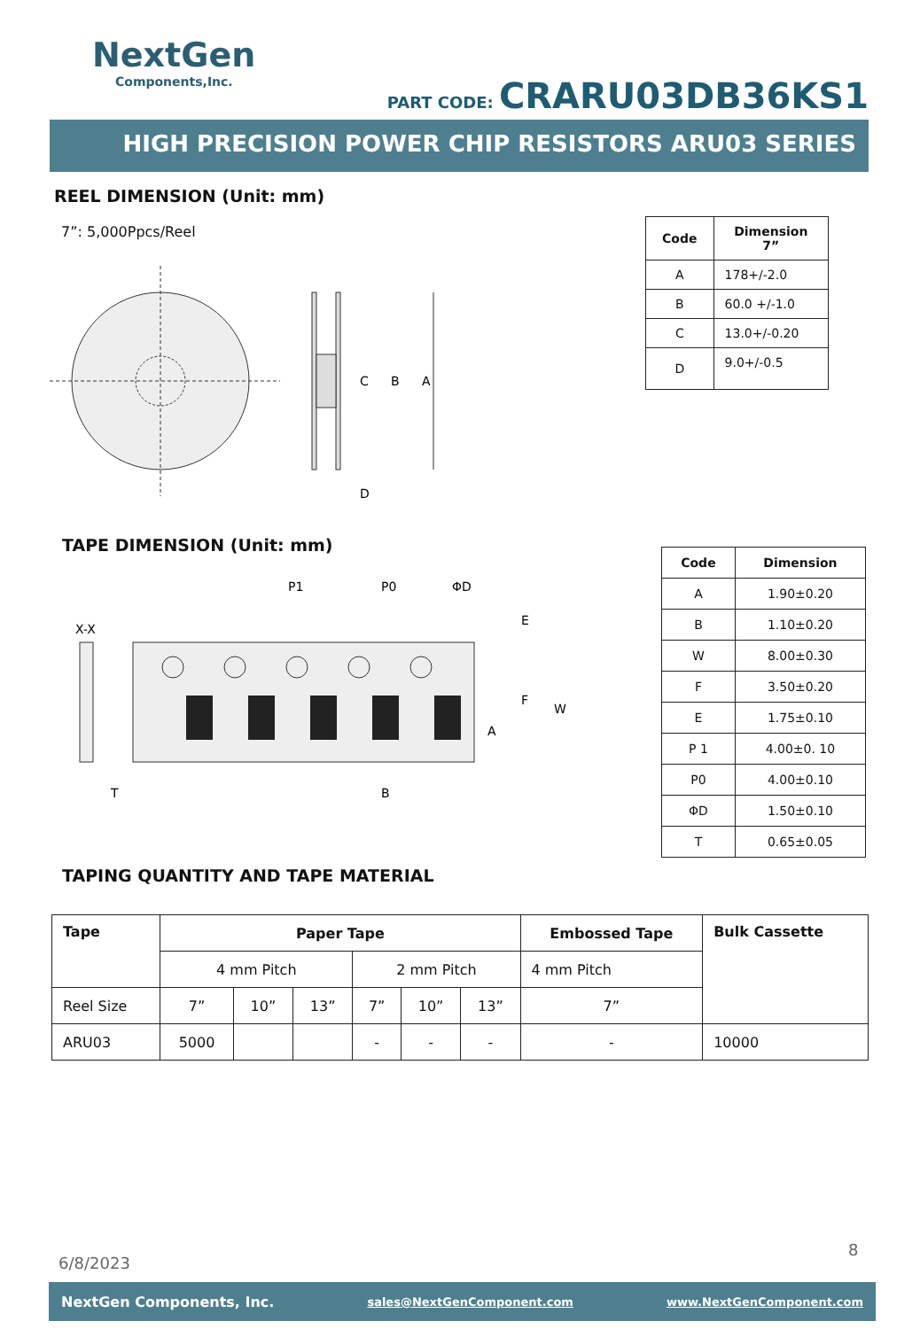NextGen
Components,Inc.
PART CODE: CRARU03DB36KS1
HIGH PRECISION POWER CHIP RESISTORS ARU03 SERIES
REEL DIMENSION (Unit: mm)
7”: 5,000Ppcs/Reel
A
B
C
D
| Code | Dimension 7” |
| --- | --- |
| A | 178+/-2.0 |
| B | 60.0 +/-1.0 |
| C | 13.0+/-0.20 |
| D | 9.0+/-0.5 |
TAPE DIMENSION (Unit: mm)
X-X
P1
P0
ΦD
E
F
W
A
B
T
| Code | Dimension |
| --- | --- |
| A | 1.90±0.20 |
| B | 1.10±0.20 |
| W | 8.00±0.30 |
| F | 3.50±0.20 |
| E | 1.75±0.10 |
| P 1 | 4.00±0. 10 |
| P0 | 4.00±0.10 |
| ΦD | 1.50±0.10 |
| T | 0.65±0.05 |
TAPING QUANTITY AND TAPE MATERIAL
| Tape | Paper Tape | | | | | | Embossed Tape | Bulk Cassette |
| --- | --- | --- | --- | --- | --- | --- | --- | --- |
| | 4 mm Pitch | | | 2 mm Pitch | | | 4 mm Pitch | |
| Reel Size | 7” | 10” | 13” | 7” | 10” | 13” | 7” | |
| ARU03 | 5000 | | | - | - | - | - | 10000 |
6/8/2023
8
NextGen Components, Inc. sales@NextGenComponent.com www.NextGenComponent.com